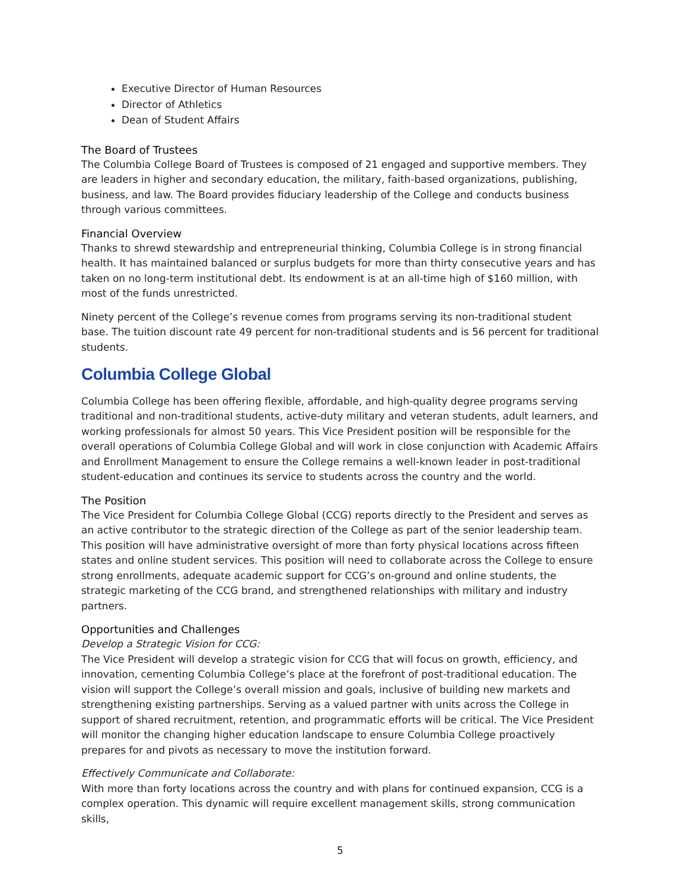Executive Director of Human Resources
Director of Athletics
Dean of Student Affairs
The Board of Trustees
The Columbia College Board of Trustees is composed of 21 engaged and supportive members. They are leaders in higher and secondary education, the military, faith-based organizations, publishing, business, and law. The Board provides fiduciary leadership of the College and conducts business through various committees.
Financial Overview
Thanks to shrewd stewardship and entrepreneurial thinking, Columbia College is in strong financial health. It has maintained balanced or surplus budgets for more than thirty consecutive years and has taken on no long-term institutional debt. Its endowment is at an all-time high of $160 million, with most of the funds unrestricted.
Ninety percent of the College’s revenue comes from programs serving its non-traditional student base. The tuition discount rate 49 percent for non-traditional students and is 56 percent for traditional students.
Columbia College Global
Columbia College has been offering flexible, affordable, and high-quality degree programs serving traditional and non-traditional students, active-duty military and veteran students, adult learners, and working professionals for almost 50 years. This Vice President position will be responsible for the overall operations of Columbia College Global and will work in close conjunction with Academic Affairs and Enrollment Management to ensure the College remains a well-known leader in post-traditional student-education and continues its service to students across the country and the world.
The Position
The Vice President for Columbia College Global (CCG) reports directly to the President and serves as an active contributor to the strategic direction of the College as part of the senior leadership team. This position will have administrative oversight of more than forty physical locations across fifteen states and online student services. This position will need to collaborate across the College to ensure strong enrollments, adequate academic support for CCG’s on-ground and online students, the strategic marketing of the CCG brand, and strengthened relationships with military and industry partners.
Opportunities and Challenges
Develop a Strategic Vision for CCG:
The Vice President will develop a strategic vision for CCG that will focus on growth, efficiency, and innovation, cementing Columbia College’s place at the forefront of post-traditional education. The vision will support the College’s overall mission and goals, inclusive of building new markets and strengthening existing partnerships. Serving as a valued partner with units across the College in support of shared recruitment, retention, and programmatic efforts will be critical. The Vice President will monitor the changing higher education landscape to ensure Columbia College proactively prepares for and pivots as necessary to move the institution forward.
Effectively Communicate and Collaborate:
With more than forty locations across the country and with plans for continued expansion, CCG is a complex operation. This dynamic will require excellent management skills, strong communication skills,
5